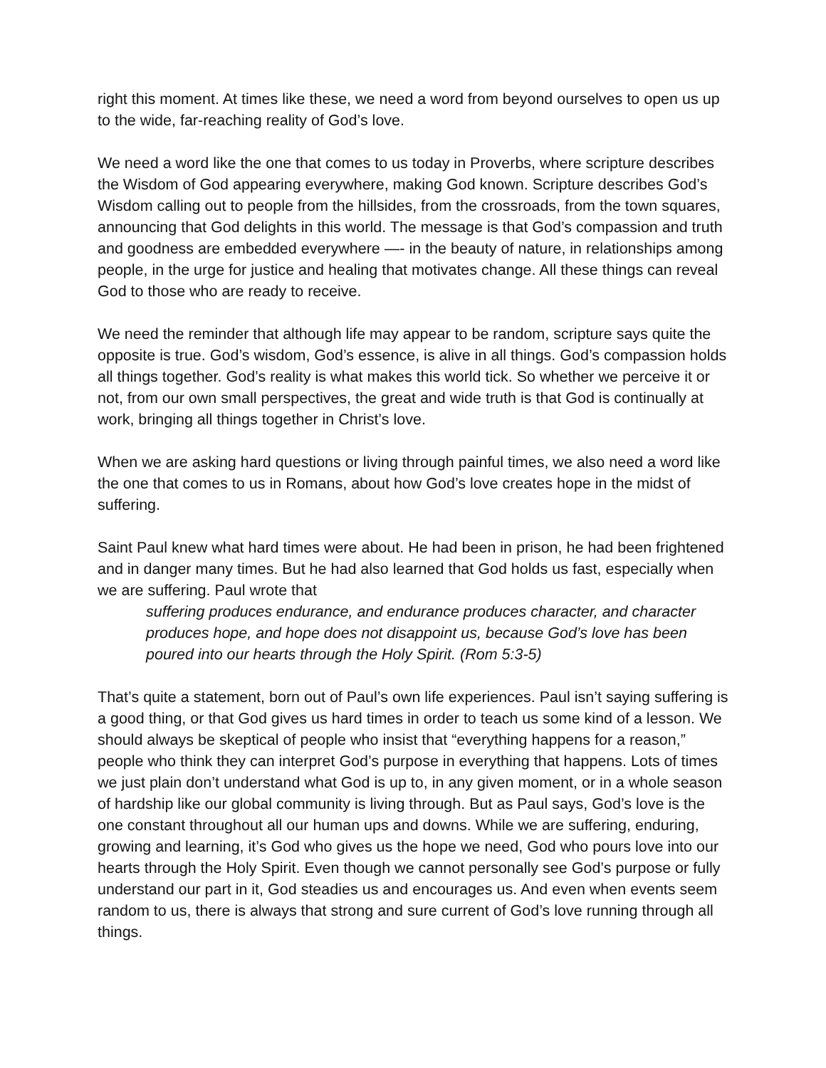right this moment. At times like these, we need a word from beyond ourselves to open us up to the wide, far-reaching reality of God’s love.
We need a word like the one that comes to us today in Proverbs, where scripture describes the Wisdom of God appearing everywhere, making God known. Scripture describes God’s Wisdom calling out to people from the hillsides, from the crossroads, from the town squares, announcing that God delights in this world. The message is that God’s compassion and truth and goodness are embedded everywhere —- in the beauty of nature, in relationships among people, in the urge for justice and healing that motivates change. All these things can reveal God to those who are ready to receive.
We need the reminder that although life may appear to be random, scripture says quite the opposite is true. God’s wisdom, God’s essence, is alive in all things. God’s compassion holds all things together. God’s reality is what makes this world tick. So whether we perceive it or not, from our own small perspectives, the great and wide truth is that God is continually at work, bringing all things together in Christ’s love.
When we are asking hard questions or living through painful times, we also need a word like the one that comes to us in Romans, about how God’s love creates hope in the midst of suffering.
Saint Paul knew what hard times were about. He had been in prison, he had been frightened and in danger many times. But he had also learned that God holds us fast, especially when we are suffering. Paul wrote that
suffering produces endurance, and endurance produces character, and character produces hope, and hope does not disappoint us, because God’s love has been poured into our hearts through the Holy Spirit. (Rom 5:3-5)
That’s quite a statement, born out of Paul’s own life experiences. Paul isn’t saying suffering is a good thing, or that God gives us hard times in order to teach us some kind of a lesson. We should always be skeptical of people who insist that “everything happens for a reason,” people who think they can interpret God’s purpose in everything that happens. Lots of times we just plain don’t understand what God is up to, in any given moment, or in a whole season of hardship like our global community is living through. But as Paul says, God’s love is the one constant throughout all our human ups and downs. While we are suffering, enduring, growing and learning, it’s God who gives us the hope we need, God who pours love into our hearts through the Holy Spirit. Even though we cannot personally see God’s purpose or fully understand our part in it, God steadies us and encourages us. And even when events seem random to us, there is always that strong and sure current of God’s love running through all things.